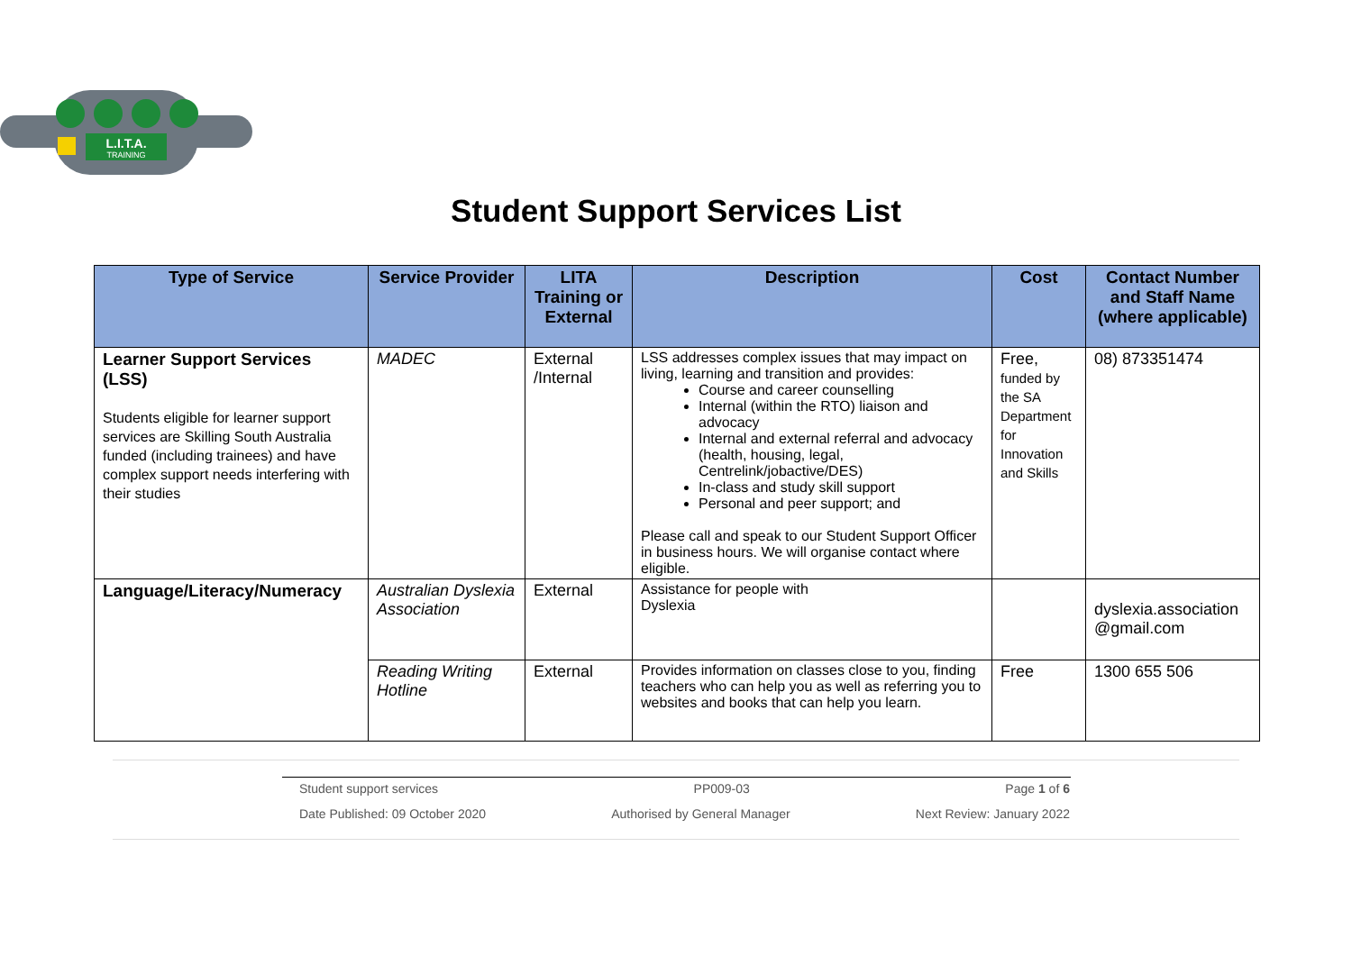L.I.T.A.
TRAINING
Student Support Services List
| Type of Service | Service Provider | LITA Training or External | Description | Cost | Contact Number and Staff Name (where applicable) |
| --- | --- | --- | --- | --- | --- |
| Learner Support Services (LSS) Students eligible for learner support services are Skilling South Australia funded (including trainees) and have complex support needs interfering with their studies | MADEC | External /Internal | LSS addresses complex issues that may impact on living, learning and transition and provides: Course and career counselling Internal (within the RTO) liaison and advocacy Internal and external referral and advocacy (health, housing, legal, Centrelink/jobactive/DES) In-class and study skill support Personal and peer support; and Please call and speak to our Student Support Officer in business hours. We will organise contact where eligible. | Free, funded by the SA Department for Innovation and Skills | 08) 873351474 |
| Language/Literacy/Numeracy | Australian Dyslexia Association | External | Assistance for people with Dyslexia | | dyslexia.association @gmail.com |
| | Reading Writing Hotline | External | Provides information on classes close to you, finding teachers who can help you as well as referring you to websites and books that can help you learn. | Free | 1300 655 506 |
Student support services PP009-03 Page 1 of 6
Date Published: 09 October 2020 Authorised by General Manager Next Review: January 2022